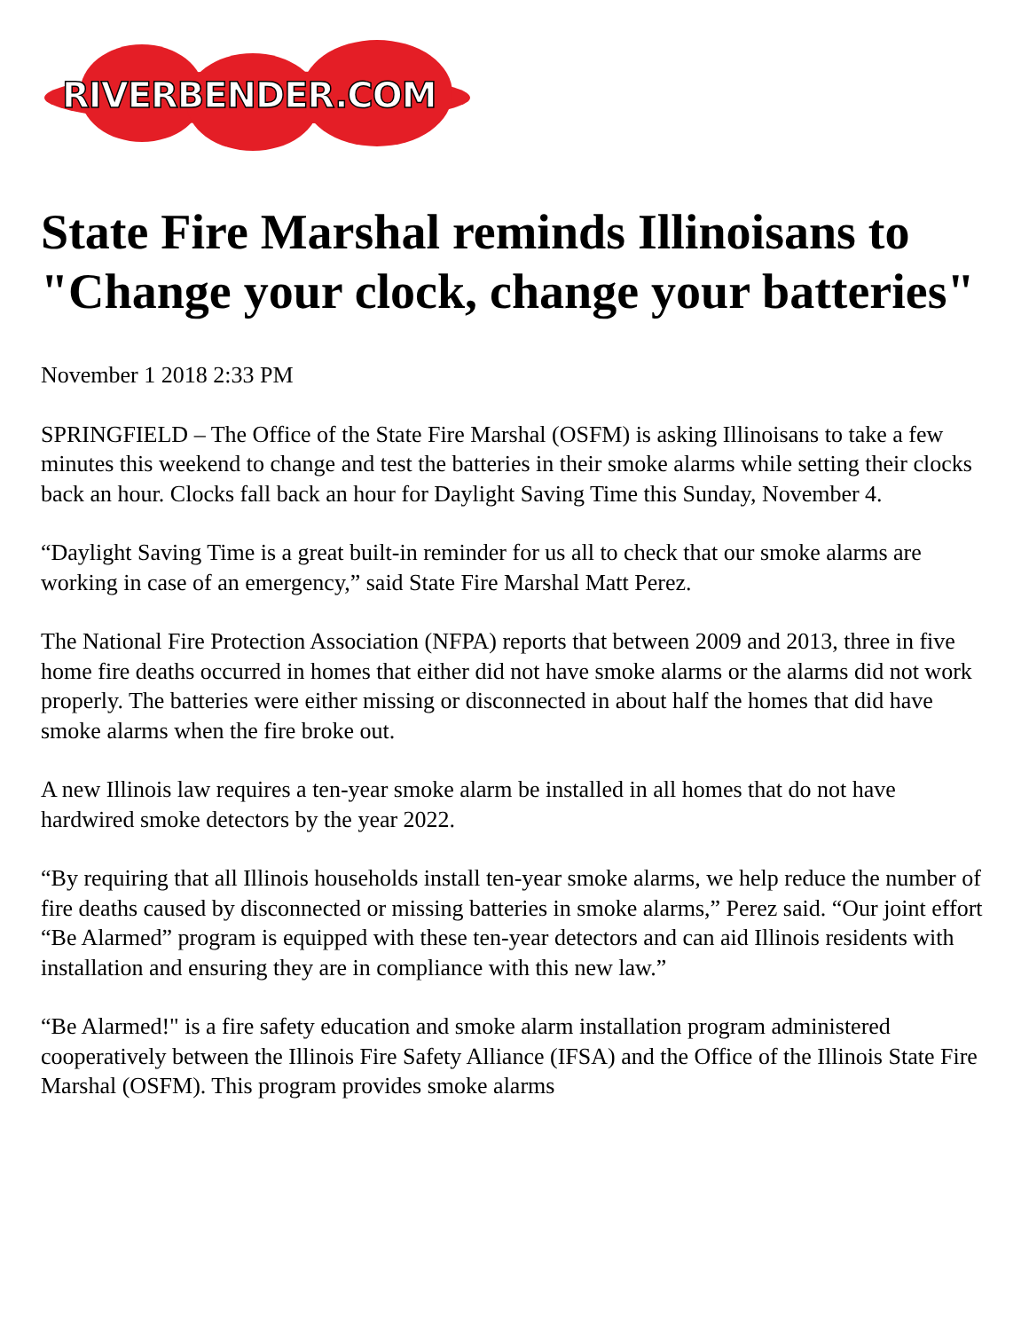RIVERBENDER.COM
State Fire Marshal reminds Illinoisans to "Change your clock, change your batteries"
November 1 2018 2:33 PM
SPRINGFIELD – The Office of the State Fire Marshal (OSFM) is asking Illinoisans to take a few minutes this weekend to change and test the batteries in their smoke alarms while setting their clocks back an hour. Clocks fall back an hour for Daylight Saving Time this Sunday, November 4.
“Daylight Saving Time is a great built-in reminder for us all to check that our smoke alarms are working in case of an emergency,” said State Fire Marshal Matt Perez.
The National Fire Protection Association (NFPA) reports that between 2009 and 2013, three in five home fire deaths occurred in homes that either did not have smoke alarms or the alarms did not work properly. The batteries were either missing or disconnected in about half the homes that did have smoke alarms when the fire broke out.
A new Illinois law requires a ten-year smoke alarm be installed in all homes that do not have hardwired smoke detectors by the year 2022.
“By requiring that all Illinois households install ten-year smoke alarms, we help reduce the number of fire deaths caused by disconnected or missing batteries in smoke alarms,” Perez said. “Our joint effort “Be Alarmed” program is equipped with these ten-year detectors and can aid Illinois residents with installation and ensuring they are in compliance with this new law.”
“Be Alarmed!" is a fire safety education and smoke alarm installation program administered cooperatively between the Illinois Fire Safety Alliance (IFSA) and the Office of the Illinois State Fire Marshal (OSFM). This program provides smoke alarms